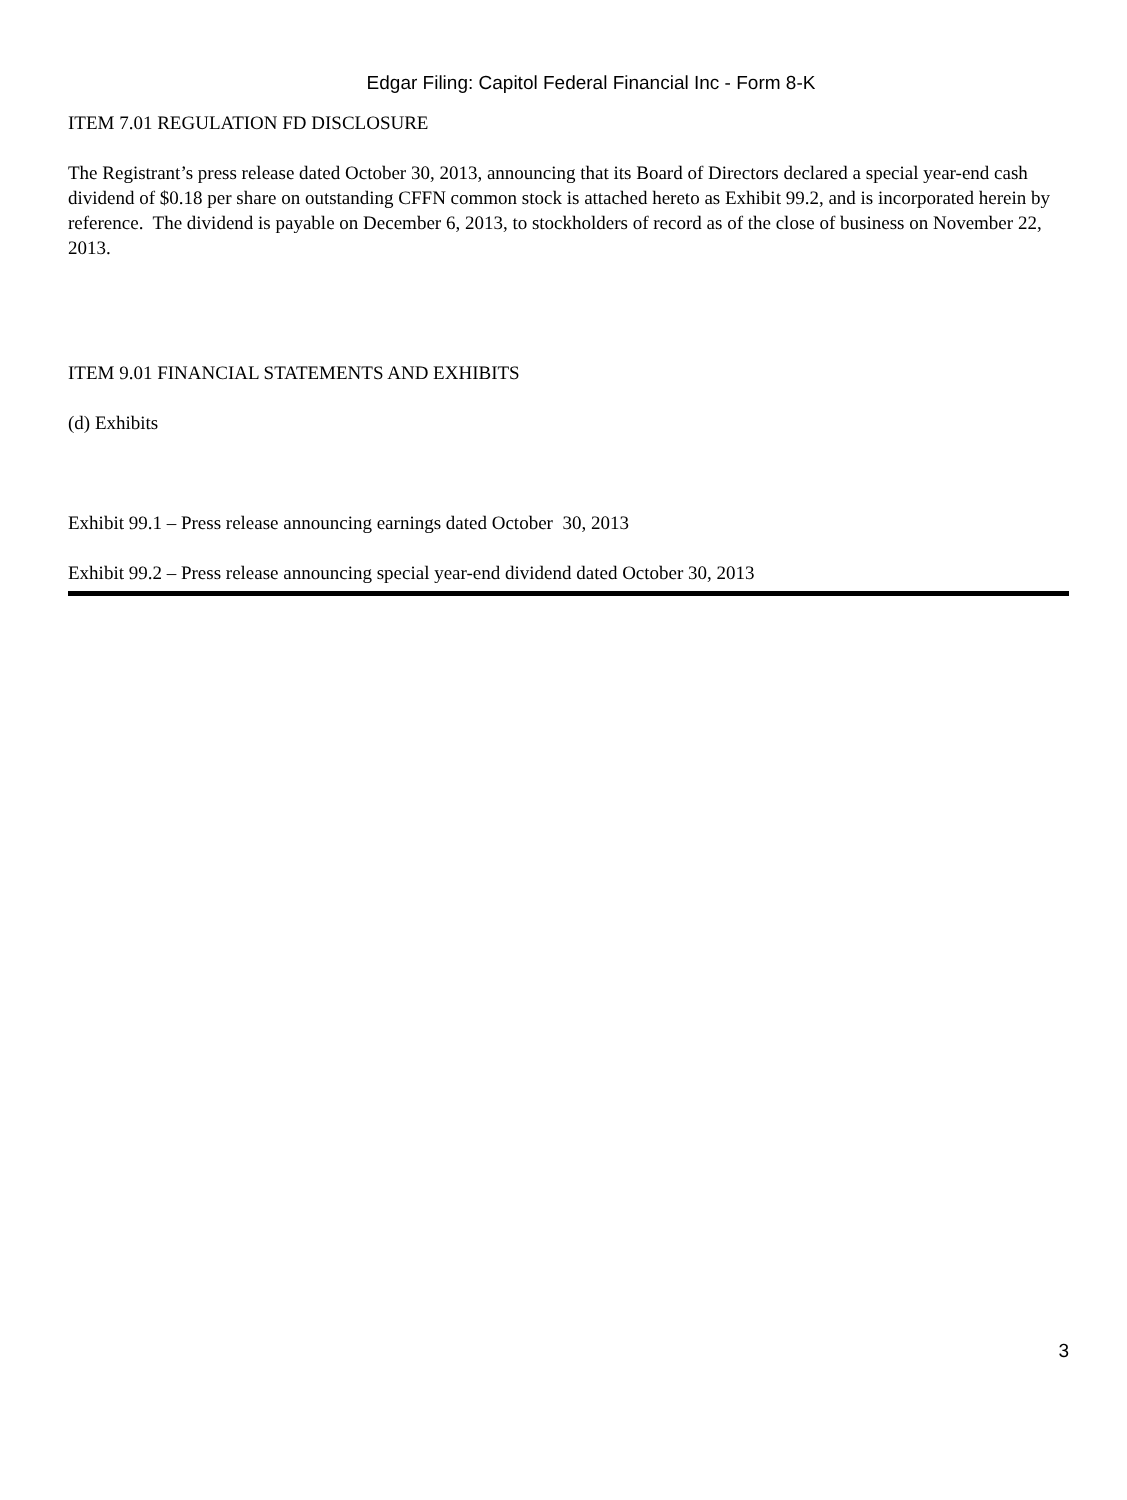Edgar Filing: Capitol Federal Financial Inc - Form 8-K
ITEM 7.01 REGULATION FD DISCLOSURE
The Registrant’s press release dated October 30, 2013, announcing that its Board of Directors declared a special year-end cash dividend of $0.18 per share on outstanding CFFN common stock is attached hereto as Exhibit 99.2, and is incorporated herein by reference. The dividend is payable on December 6, 2013, to stockholders of record as of the close of business on November 22, 2013.
ITEM 9.01 FINANCIAL STATEMENTS AND EXHIBITS
(d) Exhibits
Exhibit 99.1 – Press release announcing earnings dated October 30, 2013
Exhibit 99.2 – Press release announcing special year-end dividend dated October 30, 2013
3